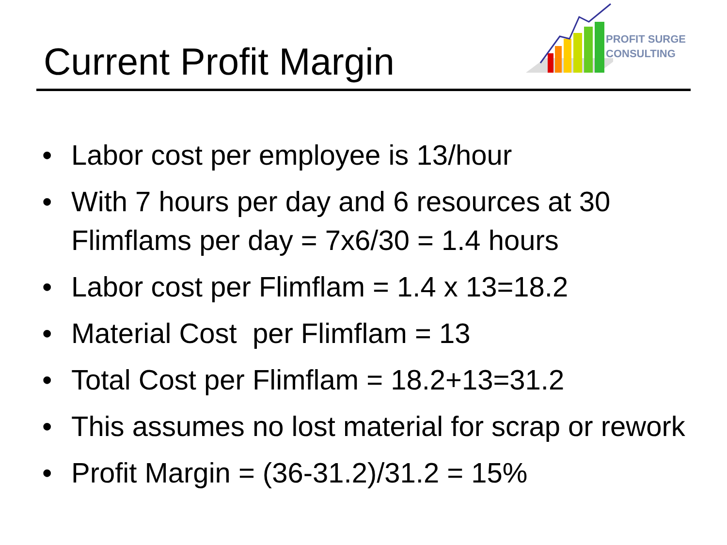Current Profit Margin
PROFIT SURGE
CONSULTING
• Labor cost per employee is 13/hour
• With 7 hours per day and 6 resources at 30 Flimflams per day = 7x6/30 = 1.4 hours
• Labor cost per Flimflam = 1.4 x 13=18.2
• Material Cost per Flimflam = 13
• Total Cost per Flimflam = 18.2+13=31.2
• This assumes no lost material for scrap or rework
• Profit Margin = (36-31.2)/31.2 = 15%